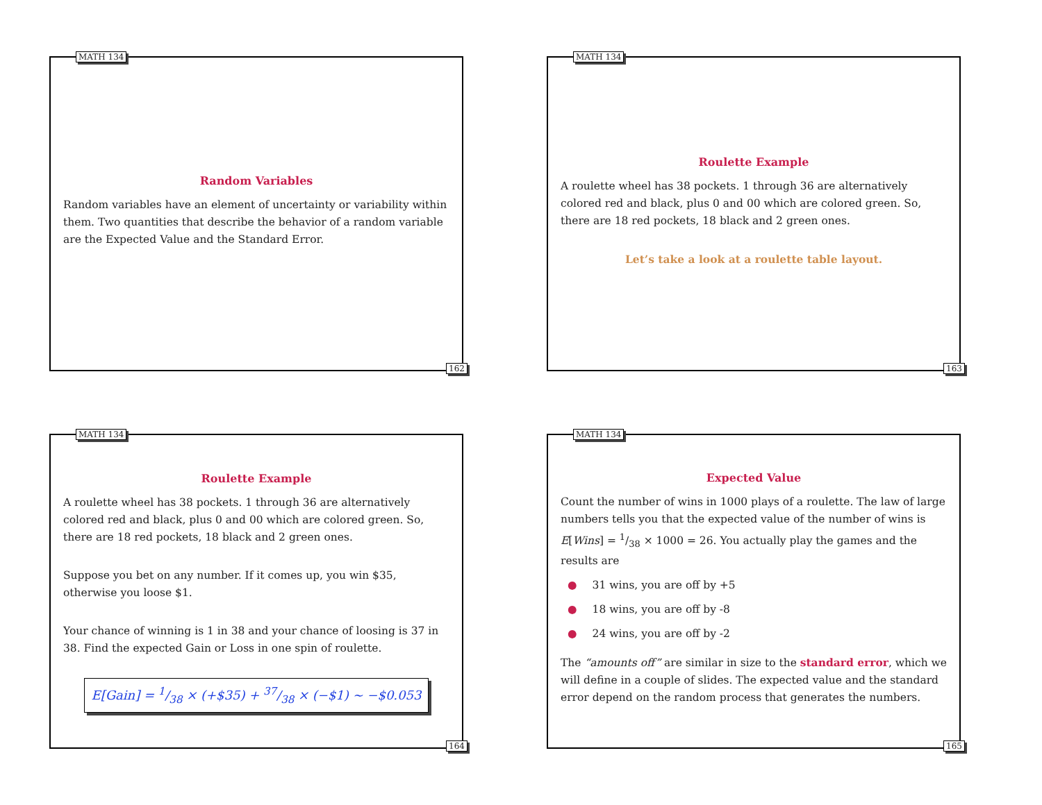MATH 134
Random Variables
Random variables have an element of uncertainty or variability within them. Two quantities that describe the behavior of a random variable are the Expected Value and the Standard Error.
162
MATH 134
Roulette Example
A roulette wheel has 38 pockets. 1 through 36 are alternatively colored red and black, plus 0 and 00 which are colored green. So, there are 18 red pockets, 18 black and 2 green ones.
Let’s take a look at a roulette table layout.
163
MATH 134
Roulette Example
A roulette wheel has 38 pockets. 1 through 36 are alternatively colored red and black, plus 0 and 00 which are colored green. So, there are 18 red pockets, 18 black and 2 green ones.
Suppose you bet on any number. If it comes up, you win $35, otherwise you loose $1.
Your chance of winning is 1 in 38 and your chance of loosing is 37 in 38. Find the expected Gain or Loss in one spin of roulette.
E[Gain] = 1/38 × (+$35) + 37/38 × (−$1) ~ −$0.053
164
MATH 134
Expected Value
Count the number of wins in 1000 plays of a roulette. The law of large numbers tells you that the expected value of the number of wins is E[Wins] = 1/38 × 1000 = 26. You actually play the games and the results are
● 31 wins, you are off by +5
● 18 wins, you are off by -8
● 24 wins, you are off by -2
The “amounts off” are similar in size to the standard error, which we will define in a couple of slides. The expected value and the standard error depend on the random process that generates the numbers.
165